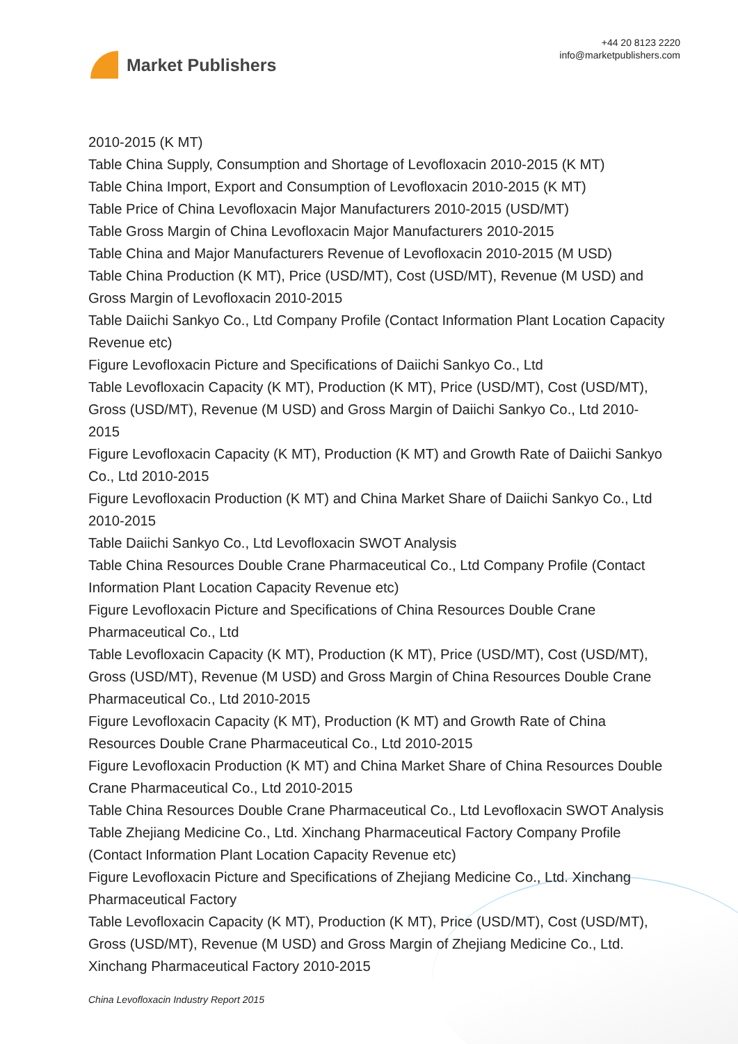Market Publishers
+44 20 8123 2220
info@marketpublishers.com
2010-2015 (K MT)
Table China Supply, Consumption and Shortage of Levofloxacin 2010-2015 (K MT)
Table China Import, Export and Consumption of Levofloxacin 2010-2015 (K MT)
Table Price of China Levofloxacin Major Manufacturers 2010-2015 (USD/MT)
Table Gross Margin of China Levofloxacin Major Manufacturers 2010-2015
Table China and Major Manufacturers Revenue of Levofloxacin 2010-2015 (M USD)
Table China Production (K MT), Price (USD/MT), Cost (USD/MT), Revenue (M USD) and Gross Margin of Levofloxacin 2010-2015
Table Daiichi Sankyo Co., Ltd Company Profile (Contact Information Plant Location Capacity Revenue etc)
Figure Levofloxacin Picture and Specifications of Daiichi Sankyo Co., Ltd
Table Levofloxacin Capacity (K MT), Production (K MT), Price (USD/MT), Cost (USD/MT), Gross (USD/MT), Revenue (M USD) and Gross Margin of Daiichi Sankyo Co., Ltd 2010-2015
Figure Levofloxacin Capacity (K MT), Production (K MT) and Growth Rate of Daiichi Sankyo Co., Ltd 2010-2015
Figure Levofloxacin Production (K MT) and China Market Share of Daiichi Sankyo Co., Ltd 2010-2015
Table Daiichi Sankyo Co., Ltd Levofloxacin SWOT Analysis
Table China Resources Double Crane Pharmaceutical Co., Ltd Company Profile (Contact Information Plant Location Capacity Revenue etc)
Figure Levofloxacin Picture and Specifications of China Resources Double Crane Pharmaceutical Co., Ltd
Table Levofloxacin Capacity (K MT), Production (K MT), Price (USD/MT), Cost (USD/MT), Gross (USD/MT), Revenue (M USD) and Gross Margin of China Resources Double Crane Pharmaceutical Co., Ltd 2010-2015
Figure Levofloxacin Capacity (K MT), Production (K MT) and Growth Rate of China Resources Double Crane Pharmaceutical Co., Ltd 2010-2015
Figure Levofloxacin Production (K MT) and China Market Share of China Resources Double Crane Pharmaceutical Co., Ltd 2010-2015
Table China Resources Double Crane Pharmaceutical Co., Ltd Levofloxacin SWOT Analysis
Table Zhejiang Medicine Co., Ltd. Xinchang Pharmaceutical Factory Company Profile (Contact Information Plant Location Capacity Revenue etc)
Figure Levofloxacin Picture and Specifications of Zhejiang Medicine Co., Ltd. Xinchang Pharmaceutical Factory
Table Levofloxacin Capacity (K MT), Production (K MT), Price (USD/MT), Cost (USD/MT), Gross (USD/MT), Revenue (M USD) and Gross Margin of Zhejiang Medicine Co., Ltd. Xinchang Pharmaceutical Factory 2010-2015
China Levofloxacin Industry Report 2015